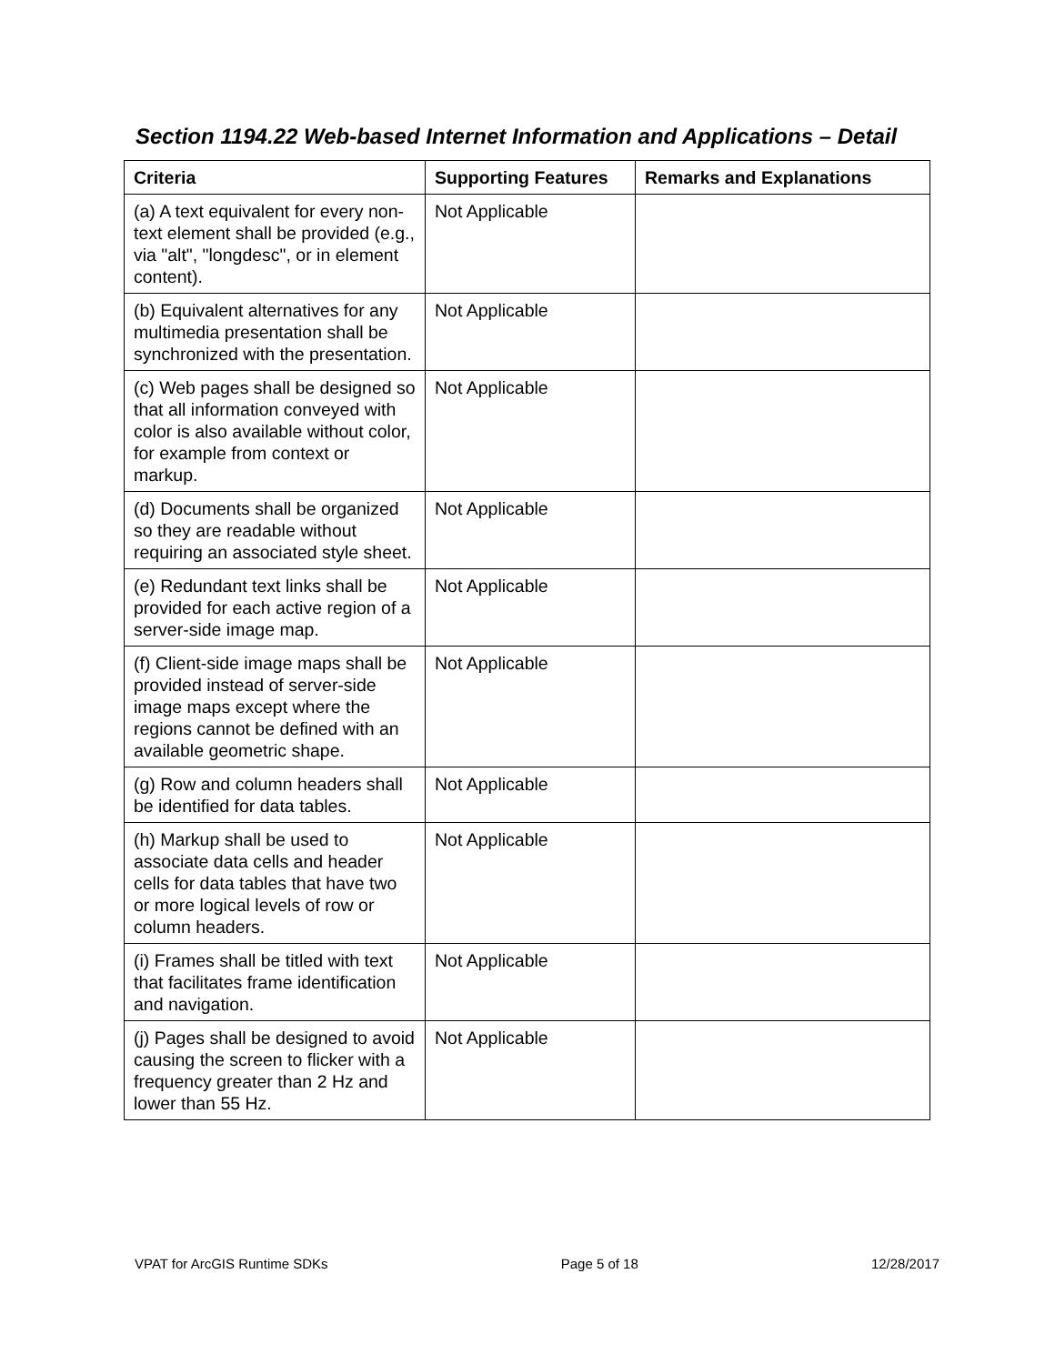Section 1194.22 Web-based Internet Information and Applications – Detail
| Criteria | Supporting Features | Remarks and Explanations |
| --- | --- | --- |
| (a) A text equivalent for every non-text element shall be provided (e.g., via "alt", "longdesc", or in element content). | Not Applicable | |
| (b) Equivalent alternatives for any multimedia presentation shall be synchronized with the presentation. | Not Applicable | |
| (c) Web pages shall be designed so that all information conveyed with color is also available without color, for example from context or markup. | Not Applicable | |
| (d) Documents shall be organized so they are readable without requiring an associated style sheet. | Not Applicable | |
| (e) Redundant text links shall be provided for each active region of a server-side image map. | Not Applicable | |
| (f) Client-side image maps shall be provided instead of server-side image maps except where the regions cannot be defined with an available geometric shape. | Not Applicable | |
| (g) Row and column headers shall be identified for data tables. | Not Applicable | |
| (h) Markup shall be used to associate data cells and header cells for data tables that have two or more logical levels of row or column headers. | Not Applicable | |
| (i) Frames shall be titled with text that facilitates frame identification and navigation. | Not Applicable | |
| (j) Pages shall be designed to avoid causing the screen to flicker with a frequency greater than 2 Hz and lower than 55 Hz. | Not Applicable | |
VPAT for ArcGIS Runtime SDKs Page 5 of 18 12/28/2017